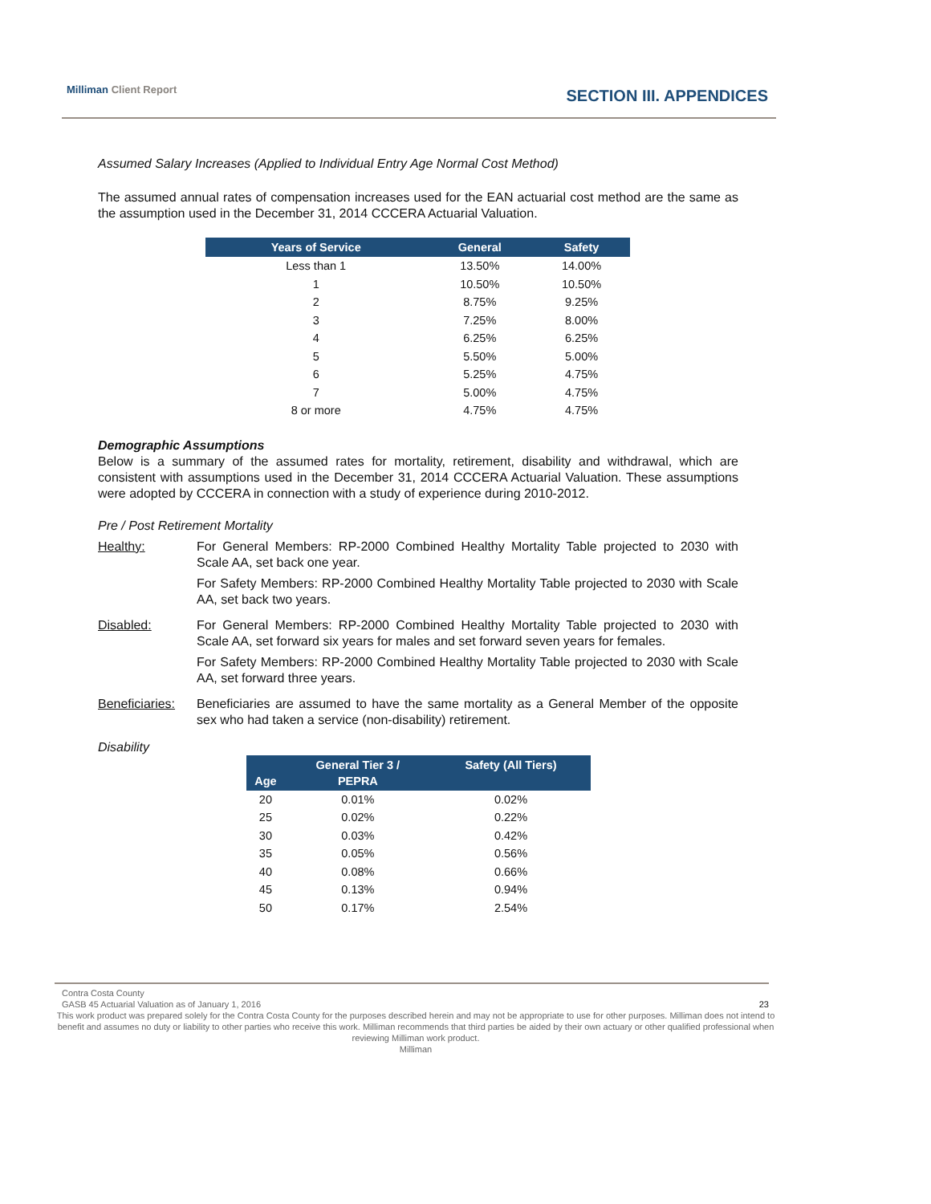Milliman Client Report SECTION III. APPENDICES
Assumed Salary Increases (Applied to Individual Entry Age Normal Cost Method)
The assumed annual rates of compensation increases used for the EAN actuarial cost method are the same as the assumption used in the December 31, 2014 CCCERA Actuarial Valuation.
| Years of Service | General | Safety |
| --- | --- | --- |
| Less than 1 | 13.50% | 14.00% |
| 1 | 10.50% | 10.50% |
| 2 | 8.75% | 9.25% |
| 3 | 7.25% | 8.00% |
| 4 | 6.25% | 6.25% |
| 5 | 5.50% | 5.00% |
| 6 | 5.25% | 4.75% |
| 7 | 5.00% | 4.75% |
| 8 or more | 4.75% | 4.75% |
Demographic Assumptions
Below is a summary of the assumed rates for mortality, retirement, disability and withdrawal, which are consistent with assumptions used in the December 31, 2014 CCCERA Actuarial Valuation. These assumptions were adopted by CCCERA in connection with a study of experience during 2010-2012.
Pre / Post Retirement Mortality
Healthy: For General Members: RP-2000 Combined Healthy Mortality Table projected to 2030 with Scale AA, set back one year.
For Safety Members: RP-2000 Combined Healthy Mortality Table projected to 2030 with Scale AA, set back two years.
Disabled: For General Members: RP-2000 Combined Healthy Mortality Table projected to 2030 with Scale AA, set forward six years for males and set forward seven years for females.
For Safety Members: RP-2000 Combined Healthy Mortality Table projected to 2030 with Scale AA, set forward three years.
Beneficiaries:
Beneficiaries are assumed to have the same mortality as a General Member of the opposite sex who had taken a service (non-disability) retirement.
Disability
| Age | General Tier 3 / PEPRA | Safety (All Tiers) |
| --- | --- | --- |
| 20 | 0.01% | 0.02% |
| 25 | 0.02% | 0.22% |
| 30 | 0.03% | 0.42% |
| 35 | 0.05% | 0.56% |
| 40 | 0.08% | 0.66% |
| 45 | 0.13% | 0.94% |
| 50 | 0.17% | 2.54% |
Contra Costa County
GASB 45 Actuarial Valuation as of January 1, 2016 23
This work product was prepared solely for the Contra Costa County for the purposes described herein and may not be appropriate to use for other purposes. Milliman does not intend to benefit and assumes no duty or liability to other parties who receive this work. Milliman recommends that third parties be aided by their own actuary or other qualified professional when reviewing Milliman work product.
Milliman